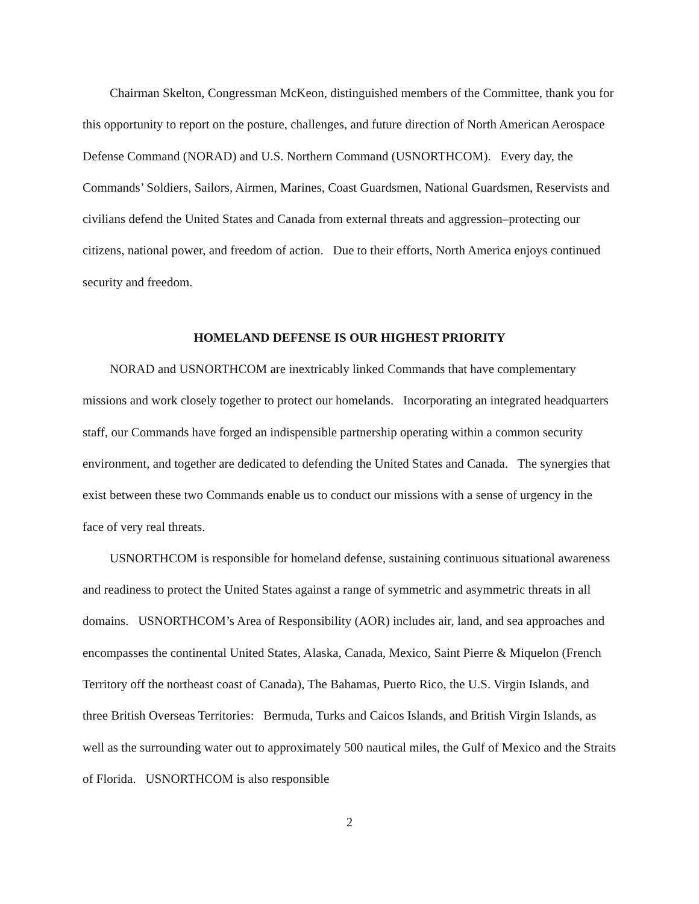Chairman Skelton, Congressman McKeon, distinguished members of the Committee, thank you for this opportunity to report on the posture, challenges, and future direction of North American Aerospace Defense Command (NORAD) and U.S. Northern Command (USNORTHCOM). Every day, the Commands’ Soldiers, Sailors, Airmen, Marines, Coast Guardsmen, National Guardsmen, Reservists and civilians defend the United States and Canada from external threats and aggression–protecting our citizens, national power, and freedom of action. Due to their efforts, North America enjoys continued security and freedom.
HOMELAND DEFENSE IS OUR HIGHEST PRIORITY
NORAD and USNORTHCOM are inextricably linked Commands that have complementary missions and work closely together to protect our homelands. Incorporating an integrated headquarters staff, our Commands have forged an indispensible partnership operating within a common security environment, and together are dedicated to defending the United States and Canada. The synergies that exist between these two Commands enable us to conduct our missions with a sense of urgency in the face of very real threats.
USNORTHCOM is responsible for homeland defense, sustaining continuous situational awareness and readiness to protect the United States against a range of symmetric and asymmetric threats in all domains. USNORTHCOM’s Area of Responsibility (AOR) includes air, land, and sea approaches and encompasses the continental United States, Alaska, Canada, Mexico, Saint Pierre & Miquelon (French Territory off the northeast coast of Canada), The Bahamas, Puerto Rico, the U.S. Virgin Islands, and three British Overseas Territories: Bermuda, Turks and Caicos Islands, and British Virgin Islands, as well as the surrounding water out to approximately 500 nautical miles, the Gulf of Mexico and the Straits of Florida. USNORTHCOM is also responsible
2